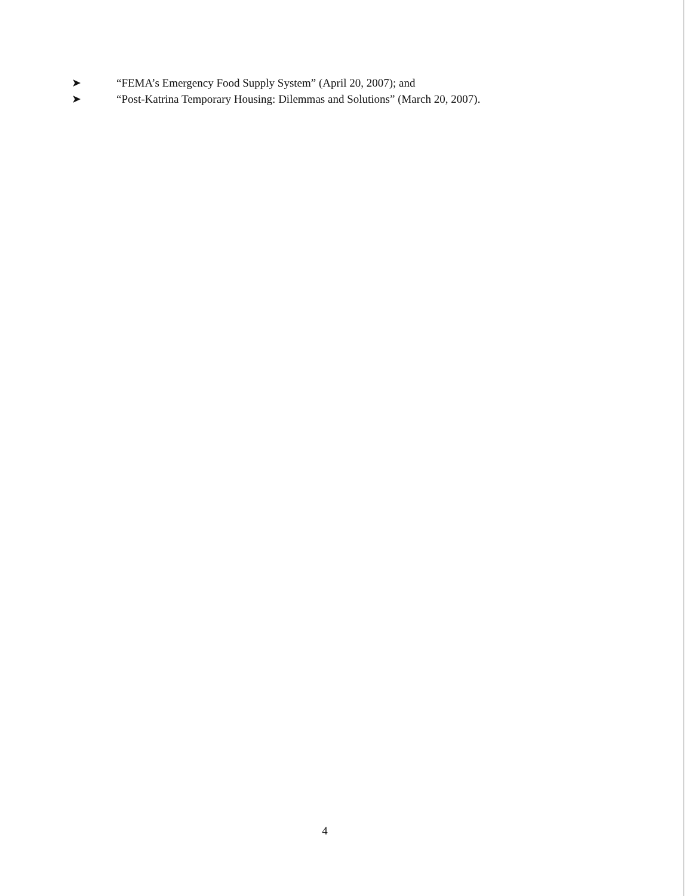➤ “FEMA’s Emergency Food Supply System” (April 20, 2007); and
➤ “Post-Katrina Temporary Housing: Dilemmas and Solutions” (March 20, 2007).
4